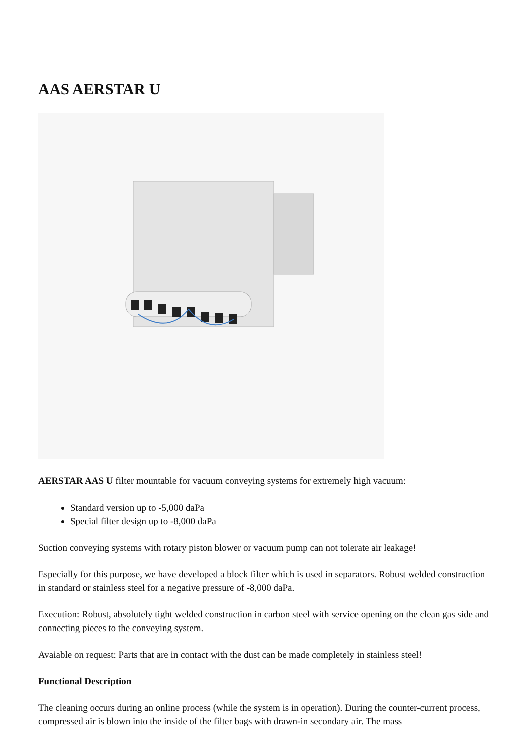AAS AERSTAR U
AERSTAR AAS U filter mountable for vacuum conveying systems for extremely high vacuum:
Standard version up to -5,000 daPa
Special filter design up to -8,000 daPa
Suction conveying systems with rotary piston blower or vacuum pump can not tolerate air leakage!
Especially for this purpose, we have developed a block filter which is used in separators. Robust welded construction in standard or stainless steel for a negative pressure of -8,000 daPa.
Execution: Robust, absolutely tight welded construction in carbon steel with service opening on the clean gas side and connecting pieces to the conveying system.
Avaiable on request: Parts that are in contact with the dust can be made completely in stainless steel!
Functional Description
The cleaning occurs during an online process (while the system is in operation). During the counter-current process, compressed air is blown into the inside of the filter bags with drawn-in secondary air. The mass